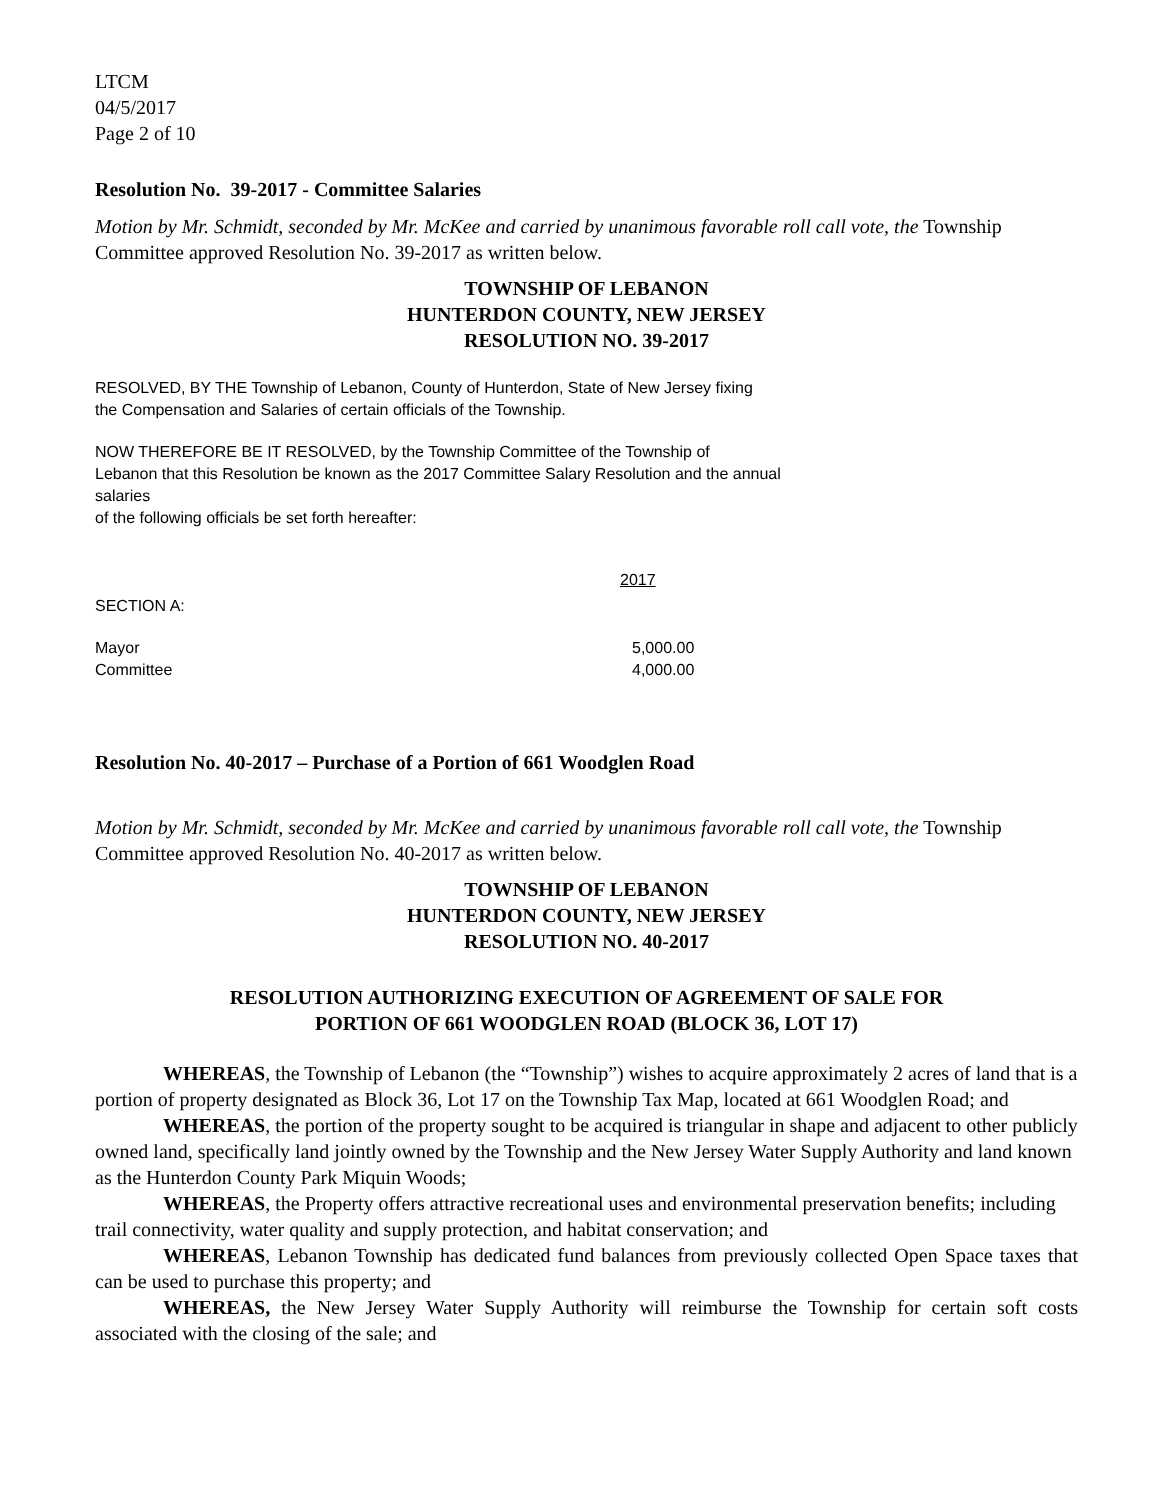LTCM
04/5/2017
Page 2 of 10
Resolution No. 39-2017 - Committee Salaries
Motion by Mr. Schmidt, seconded by Mr. McKee and carried by unanimous favorable roll call vote, the Township Committee approved Resolution No. 39-2017 as written below.
TOWNSHIP OF LEBANON
HUNTERDON COUNTY, NEW JERSEY
RESOLUTION NO. 39-2017
RESOLVED, BY THE Township of Lebanon, County of Hunterdon, State of New Jersey fixing
the Compensation and Salaries of certain officials of the Township.
NOW THEREFORE BE IT RESOLVED, by the Township Committee of the Township of
Lebanon that this Resolution be known as the 2017 Committee Salary Resolution and the annual
salaries
of the following officials be set forth hereafter:
| | 2017 |
| SECTION A: | |
| Mayor | 5,000.00 |
| Committee | 4,000.00 |
Resolution No. 40-2017 – Purchase of a Portion of 661 Woodglen Road
Motion by Mr. Schmidt, seconded by Mr. McKee and carried by unanimous favorable roll call vote, the Township Committee approved Resolution No. 40-2017 as written below.
TOWNSHIP OF LEBANON
HUNTERDON COUNTY, NEW JERSEY
RESOLUTION NO. 40-2017
RESOLUTION AUTHORIZING EXECUTION OF AGREEMENT OF SALE FOR
PORTION OF 661 WOODGLEN ROAD (BLOCK 36, LOT 17)
WHEREAS, the Township of Lebanon (the “Township”) wishes to acquire approximately 2 acres of land that is a portion of property designated as Block 36, Lot 17 on the Township Tax Map, located at 661 Woodglen Road; and
WHEREAS, the portion of the property sought to be acquired is triangular in shape and adjacent to other publicly owned land, specifically land jointly owned by the Township and the New Jersey Water Supply Authority and land known as the Hunterdon County Park Miquin Woods;
WHEREAS, the Property offers attractive recreational uses and environmental preservation benefits; including trail connectivity, water quality and supply protection, and habitat conservation; and
WHEREAS, Lebanon Township has dedicated fund balances from previously collected Open Space taxes that can be used to purchase this property; and
WHEREAS, the New Jersey Water Supply Authority will reimburse the Township for certain soft costs associated with the closing of the sale; and